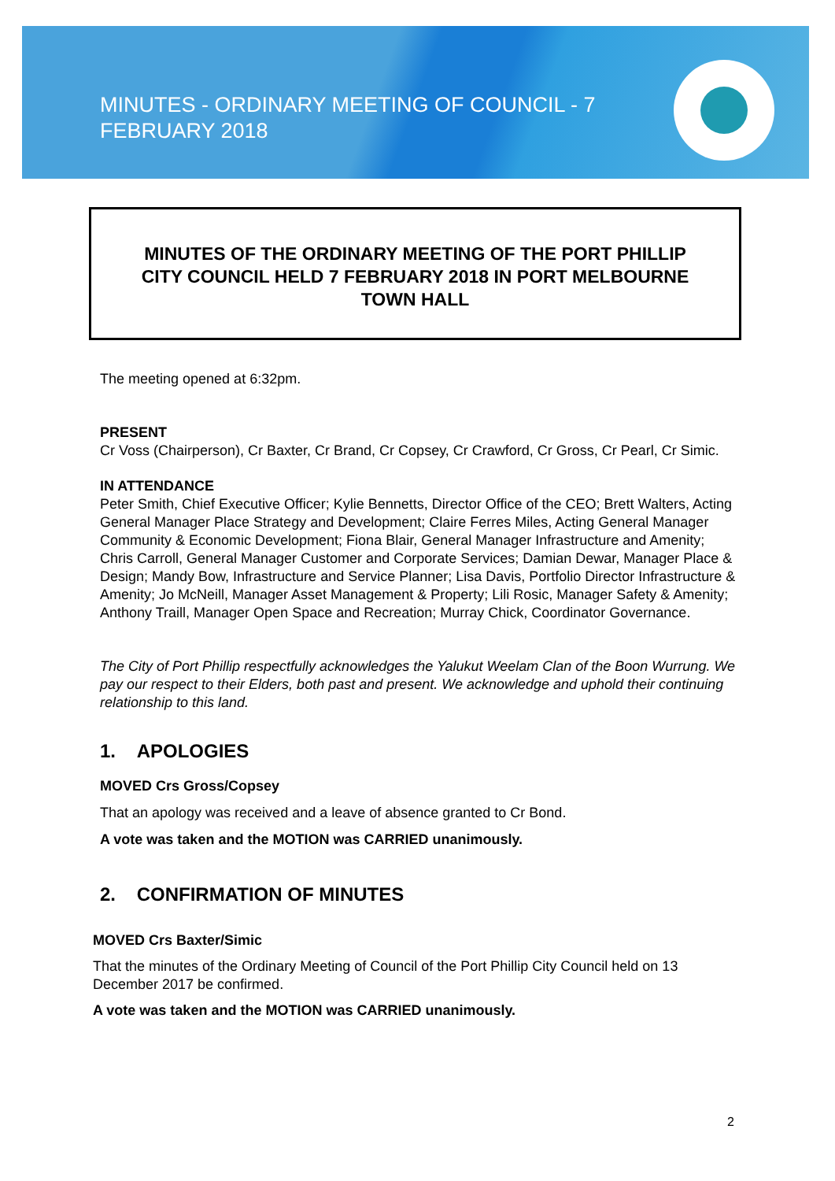MINUTES - ORDINARY MEETING OF COUNCIL - 7 FEBRUARY 2018
MINUTES OF THE ORDINARY MEETING OF THE PORT PHILLIP
CITY COUNCIL HELD 7 FEBRUARY 2018 IN PORT MELBOURNE
TOWN HALL
The meeting opened at 6:32pm.
PRESENT
Cr Voss (Chairperson), Cr Baxter, Cr Brand, Cr Copsey, Cr Crawford, Cr Gross, Cr Pearl, Cr Simic.
IN ATTENDANCE
Peter Smith, Chief Executive Officer; Kylie Bennetts, Director Office of the CEO; Brett Walters, Acting General Manager Place Strategy and Development; Claire Ferres Miles, Acting General Manager Community & Economic Development; Fiona Blair, General Manager Infrastructure and Amenity; Chris Carroll, General Manager Customer and Corporate Services; Damian Dewar, Manager Place & Design; Mandy Bow, Infrastructure and Service Planner; Lisa Davis, Portfolio Director Infrastructure & Amenity; Jo McNeill, Manager Asset Management & Property; Lili Rosic, Manager Safety & Amenity; Anthony Traill, Manager Open Space and Recreation; Murray Chick, Coordinator Governance.
The City of Port Phillip respectfully acknowledges the Yalukut Weelam Clan of the Boon Wurrung. We pay our respect to their Elders, both past and present. We acknowledge and uphold their continuing relationship to this land.
1. APOLOGIES
MOVED Crs Gross/Copsey
That an apology was received and a leave of absence granted to Cr Bond.
A vote was taken and the MOTION was CARRIED unanimously.
2. CONFIRMATION OF MINUTES
MOVED Crs Baxter/Simic
That the minutes of the Ordinary Meeting of Council of the Port Phillip City Council held on 13 December 2017 be confirmed.
A vote was taken and the MOTION was CARRIED unanimously.
2